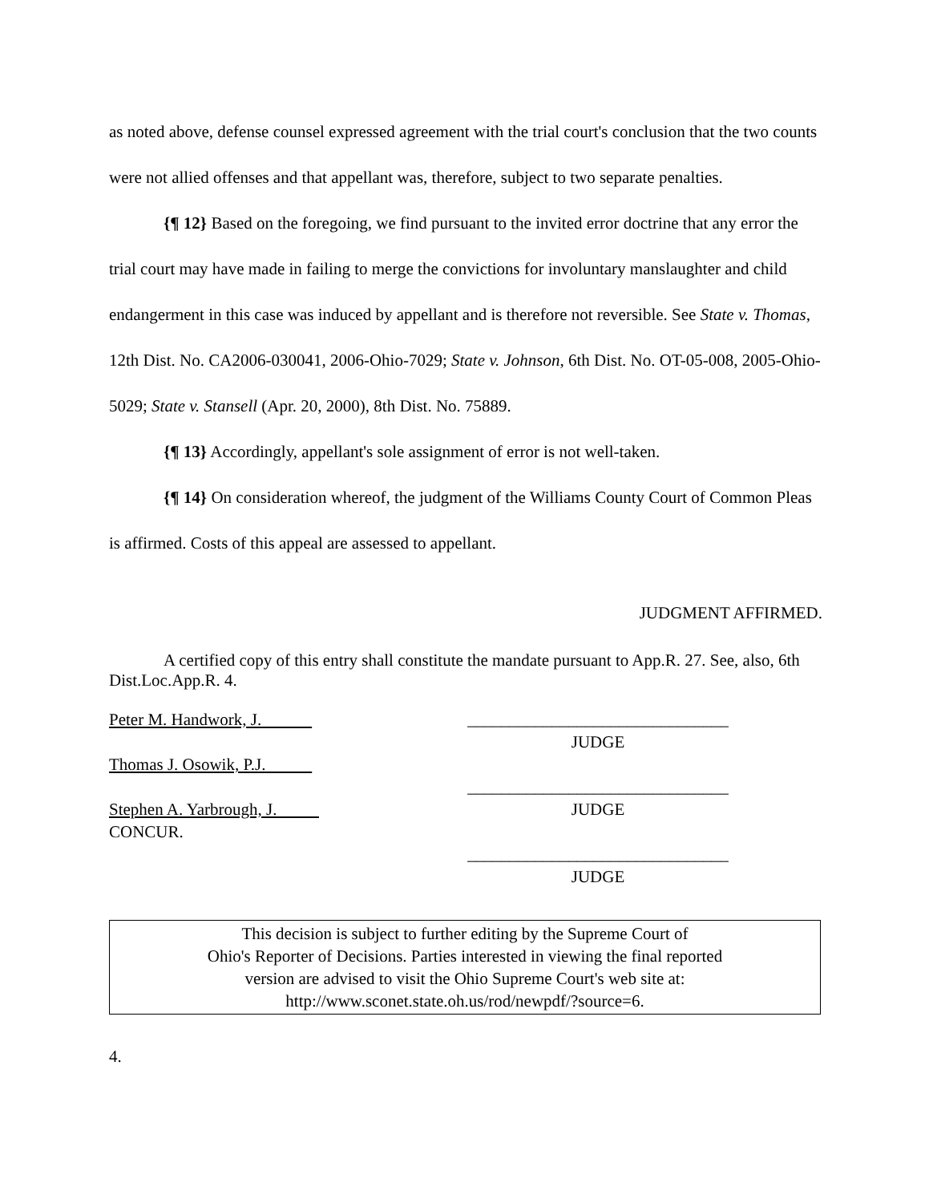as noted above, defense counsel expressed agreement with the trial court's conclusion that the two counts were not allied offenses and that appellant was, therefore, subject to two separate penalties.
{¶ 12} Based on the foregoing, we find pursuant to the invited error doctrine that any error the trial court may have made in failing to merge the convictions for involuntary manslaughter and child endangerment in this case was induced by appellant and is therefore not reversible. See State v. Thomas, 12th Dist. No. CA2006-030041, 2006-Ohio-7029; State v. Johnson, 6th Dist. No. OT-05-008, 2005-Ohio-5029; State v. Stansell (Apr. 20, 2000), 8th Dist. No. 75889.
{¶ 13} Accordingly, appellant's sole assignment of error is not well-taken.
{¶ 14} On consideration whereof, the judgment of the Williams County Court of Common Pleas is affirmed. Costs of this appeal are assessed to appellant.
JUDGMENT AFFIRMED.
A certified copy of this entry shall constitute the mandate pursuant to App.R. 27. See, also, 6th Dist.Loc.App.R. 4.
Peter M. Handwork, J.
Thomas J. Osowik, P.J.
Stephen A. Yarbrough, J.
CONCUR.
_______________________________
JUDGE
_______________________________
JUDGE
_______________________________
JUDGE
This decision is subject to further editing by the Supreme Court of
Ohio's Reporter of Decisions. Parties interested in viewing the final reported
version are advised to visit the Ohio Supreme Court's web site at:
http://www.sconet.state.oh.us/rod/newpdf/?source=6.
4.